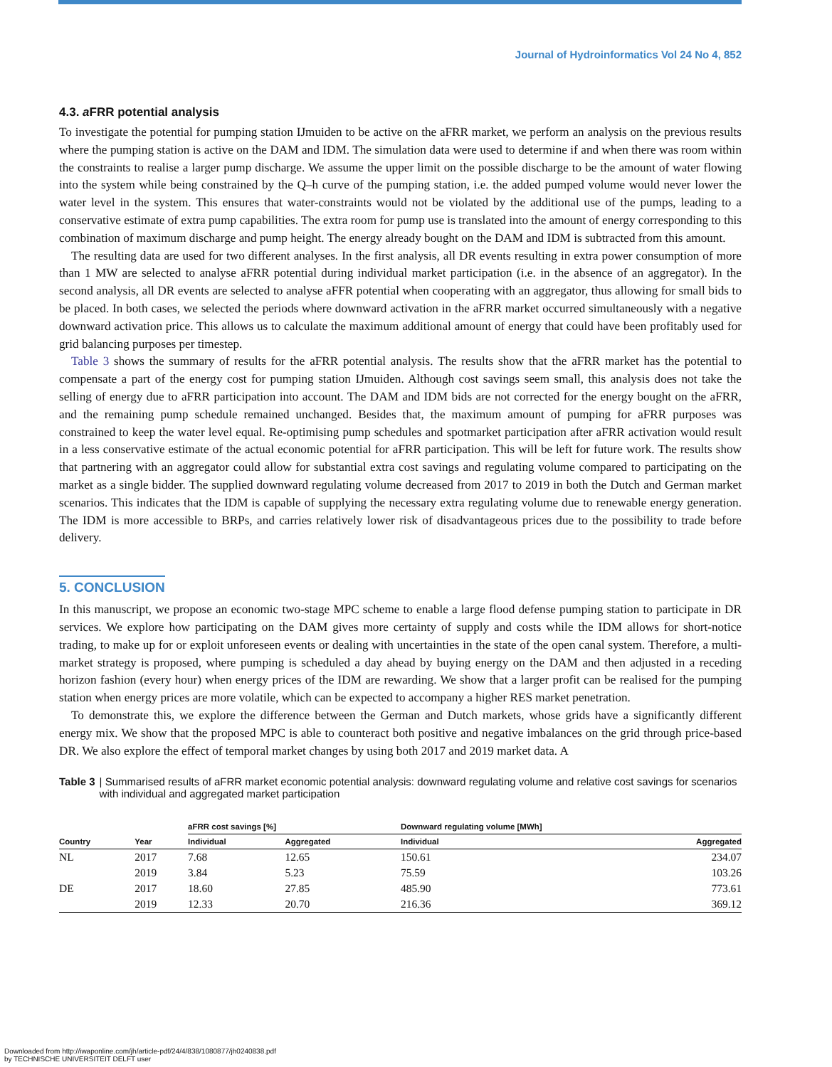Journal of Hydroinformatics Vol 24 No 4, 852
4.3. a FRR potential analysis
To investigate the potential for pumping station IJmuiden to be active on the aFRR market, we perform an analysis on the previous results where the pumping station is active on the DAM and IDM. The simulation data were used to determine if and when there was room within the constraints to realise a larger pump discharge. We assume the upper limit on the possible discharge to be the amount of water flowing into the system while being constrained by the Q–h curve of the pumping station, i.e. the added pumped volume would never lower the water level in the system. This ensures that water-constraints would not be violated by the additional use of the pumps, leading to a conservative estimate of extra pump capabilities. The extra room for pump use is translated into the amount of energy corresponding to this combination of maximum discharge and pump height. The energy already bought on the DAM and IDM is subtracted from this amount.
The resulting data are used for two different analyses. In the first analysis, all DR events resulting in extra power consumption of more than 1 MW are selected to analyse aFRR potential during individual market participation (i.e. in the absence of an aggregator). In the second analysis, all DR events are selected to analyse aFFR potential when cooperating with an aggregator, thus allowing for small bids to be placed. In both cases, we selected the periods where downward activation in the aFRR market occurred simultaneously with a negative downward activation price. This allows us to calculate the maximum additional amount of energy that could have been profitably used for grid balancing purposes per timestep.
Table 3 shows the summary of results for the aFRR potential analysis. The results show that the aFRR market has the potential to compensate a part of the energy cost for pumping station IJmuiden. Although cost savings seem small, this analysis does not take the selling of energy due to aFRR participation into account. The DAM and IDM bids are not corrected for the energy bought on the aFRR, and the remaining pump schedule remained unchanged. Besides that, the maximum amount of pumping for aFRR purposes was constrained to keep the water level equal. Re-optimising pump schedules and spotmarket participation after aFRR activation would result in a less conservative estimate of the actual economic potential for aFRR participation. This will be left for future work. The results show that partnering with an aggregator could allow for substantial extra cost savings and regulating volume compared to participating on the market as a single bidder. The supplied downward regulating volume decreased from 2017 to 2019 in both the Dutch and German market scenarios. This indicates that the IDM is capable of supplying the necessary extra regulating volume due to renewable energy generation. The IDM is more accessible to BRPs, and carries relatively lower risk of disadvantageous prices due to the possibility to trade before delivery.
5. CONCLUSION
In this manuscript, we propose an economic two-stage MPC scheme to enable a large flood defense pumping station to participate in DR services. We explore how participating on the DAM gives more certainty of supply and costs while the IDM allows for short-notice trading, to make up for or exploit unforeseen events or dealing with uncertainties in the state of the open canal system. Therefore, a multi-market strategy is proposed, where pumping is scheduled a day ahead by buying energy on the DAM and then adjusted in a receding horizon fashion (every hour) when energy prices of the IDM are rewarding. We show that a larger profit can be realised for the pumping station when energy prices are more volatile, which can be expected to accompany a higher RES market penetration.
To demonstrate this, we explore the difference between the German and Dutch markets, whose grids have a significantly different energy mix. We show that the proposed MPC is able to counteract both positive and negative imbalances on the grid through price-based DR. We also explore the effect of temporal market changes by using both 2017 and 2019 market data. A
Table 3 | Summarised results of aFRR market economic potential analysis: downward regulating volume and relative cost savings for scenarios with individual and aggregated market participation
| | | aFRR cost savings [%] | | Downward regulating volume [MWh] | |
| --- | --- | --- | --- | --- | --- |
| Country | Year | Individual | Aggregated | Individual | Aggregated |
| NL | 2017 | 7.68 | 12.65 | 150.61 | 234.07 |
| | 2019 | 3.84 | 5.23 | 75.59 | 103.26 |
| DE | 2017 | 18.60 | 27.85 | 485.90 | 773.61 |
| | 2019 | 12.33 | 20.70 | 216.36 | 369.12 |
Downloaded from http://iwaponline.com/jh/article-pdf/24/4/838/1080877/jh0240838.pdf
by TECHNISCHE UNIVERSITEIT DELFT user